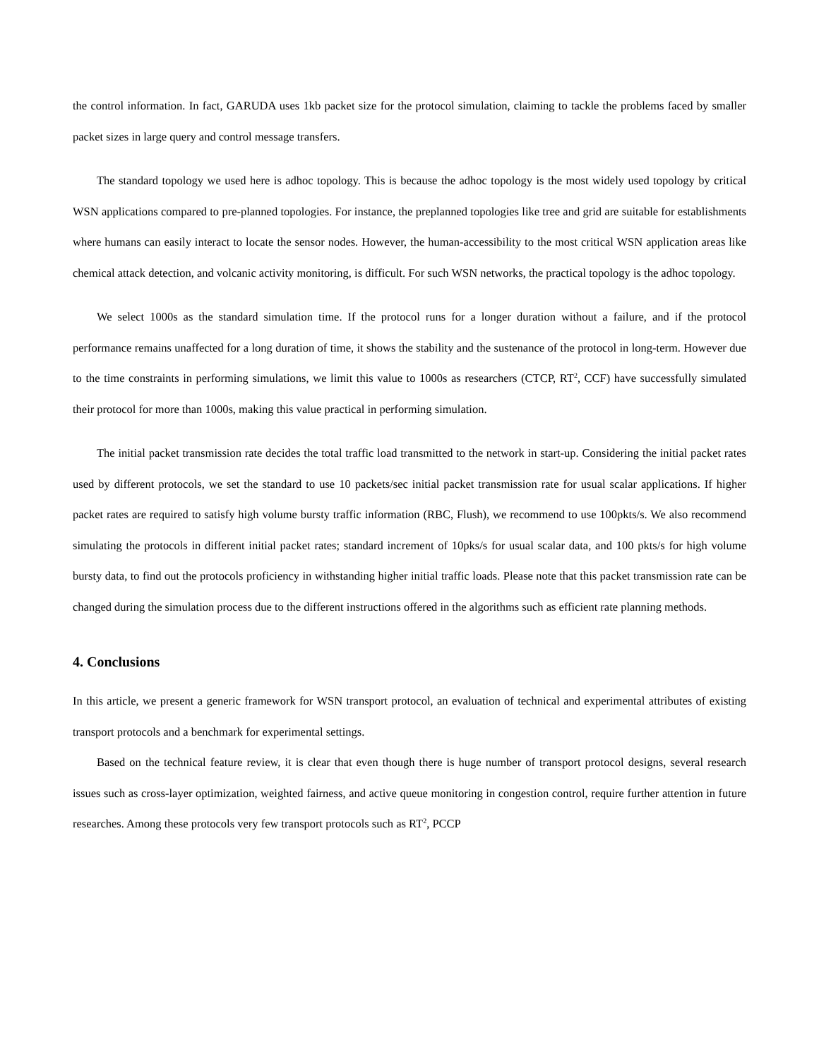the control information. In fact, GARUDA uses 1kb packet size for the protocol simulation, claiming to tackle the problems faced by smaller packet sizes in large query and control message transfers.
The standard topology we used here is adhoc topology. This is because the adhoc topology is the most widely used topology by critical WSN applications compared to pre-planned topologies. For instance, the preplanned topologies like tree and grid are suitable for establishments where humans can easily interact to locate the sensor nodes. However, the human-accessibility to the most critical WSN application areas like chemical attack detection, and volcanic activity monitoring, is difficult. For such WSN networks, the practical topology is the adhoc topology.
We select 1000s as the standard simulation time. If the protocol runs for a longer duration without a failure, and if the protocol performance remains unaffected for a long duration of time, it shows the stability and the sustenance of the protocol in long-term. However due to the time constraints in performing simulations, we limit this value to 1000s as researchers (CTCP, RT<sup>2</sup>, CCF) have successfully simulated their protocol for more than 1000s, making this value practical in performing simulation.
The initial packet transmission rate decides the total traffic load transmitted to the network in start-up. Considering the initial packet rates used by different protocols, we set the standard to use 10 packets/sec initial packet transmission rate for usual scalar applications. If higher packet rates are required to satisfy high volume bursty traffic information (RBC, Flush), we recommend to use 100pkts/s. We also recommend simulating the protocols in different initial packet rates; standard increment of 10pks/s for usual scalar data, and 100 pkts/s for high volume bursty data, to find out the protocols proficiency in withstanding higher initial traffic loads. Please note that this packet transmission rate can be changed during the simulation process due to the different instructions offered in the algorithms such as efficient rate planning methods.
4. Conclusions
In this article, we present a generic framework for WSN transport protocol, an evaluation of technical and experimental attributes of existing transport protocols and a benchmark for experimental settings.
Based on the technical feature review, it is clear that even though there is huge number of transport protocol designs, several research issues such as cross-layer optimization, weighted fairness, and active queue monitoring in congestion control, require further attention in future researches. Among these protocols very few transport protocols such as RT<sup>2</sup>, PCCP